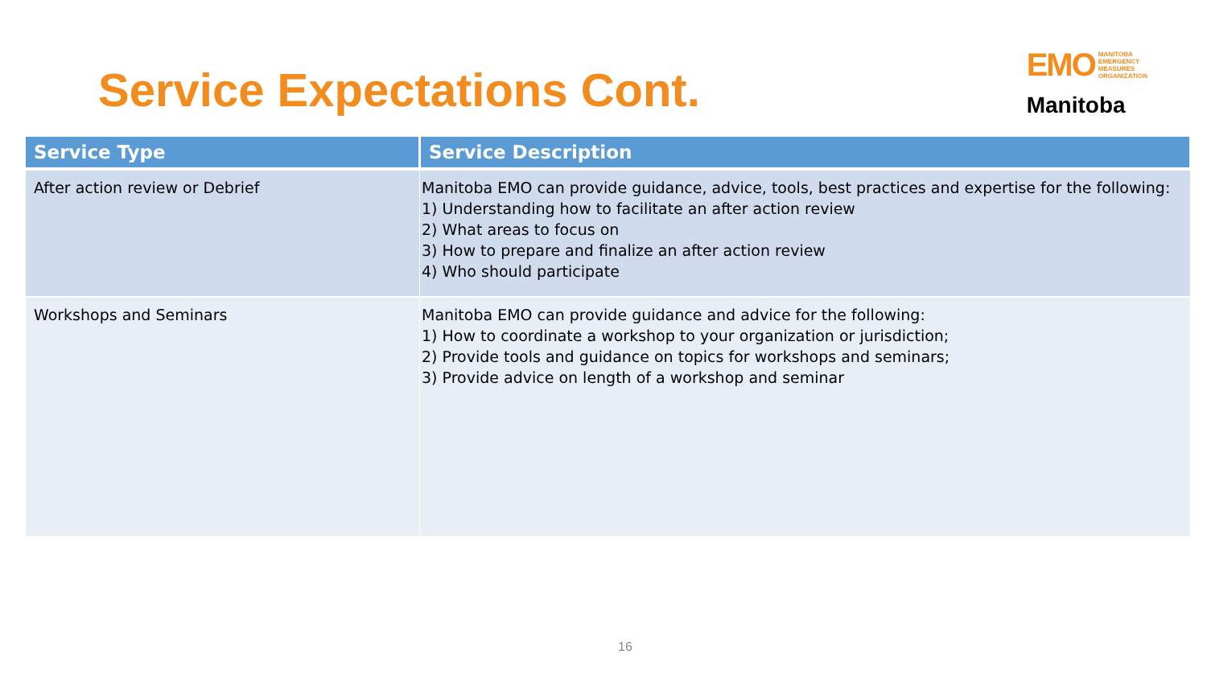Service Expectations Cont.
EMO MANITOBA
EMERGENCY
MEASURES
ORGANIZATION
Manitoba
| Service Type | Service Description |
| --- | --- |
| After action review or Debrief | Manitoba EMO can provide guidance, advice, tools, best practices and expertise for the following: 1) Understanding how to facilitate an after action review 2) What areas to focus on 3) How to prepare and finalize an after action review 4) Who should participate |
| Workshops and Seminars | Manitoba EMO can provide guidance and advice for the following: 1) How to coordinate a workshop to your organization or jurisdiction; 2) Provide tools and guidance on topics for workshops and seminars; 3) Provide advice on length of a workshop and seminar |
16